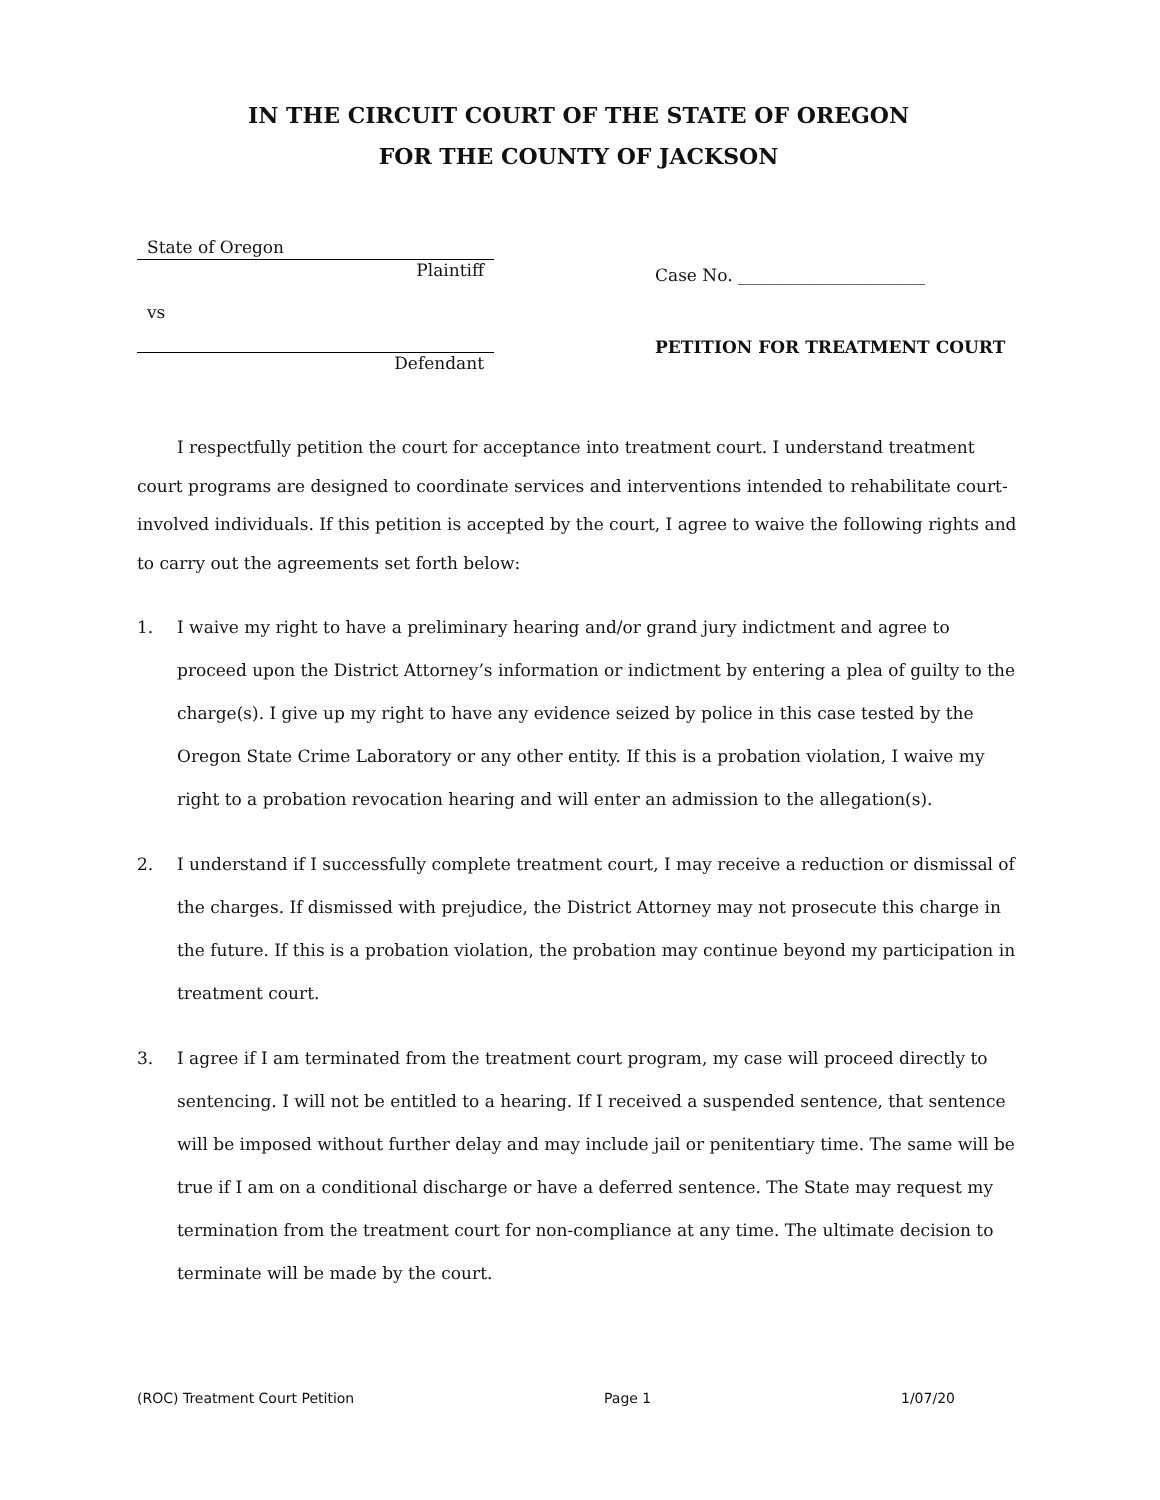IN THE CIRCUIT COURT OF THE STATE OF OREGON
FOR THE COUNTY OF JACKSON
State of Oregon
Plaintiff
vs
Defendant
Case No. ______________________
PETITION FOR TREATMENT COURT
I respectfully petition the court for acceptance into treatment court. I understand treatment court programs are designed to coordinate services and interventions intended to rehabilitate court-involved individuals. If this petition is accepted by the court, I agree to waive the following rights and to carry out the agreements set forth below:
1. I waive my right to have a preliminary hearing and/or grand jury indictment and agree to proceed upon the District Attorney’s information or indictment by entering a plea of guilty to the charge(s). I give up my right to have any evidence seized by police in this case tested by the Oregon State Crime Laboratory or any other entity. If this is a probation violation, I waive my right to a probation revocation hearing and will enter an admission to the allegation(s).
2. I understand if I successfully complete treatment court, I may receive a reduction or dismissal of the charges. If dismissed with prejudice, the District Attorney may not prosecute this charge in the future. If this is a probation violation, the probation may continue beyond my participation in treatment court.
3. I agree if I am terminated from the treatment court program, my case will proceed directly to sentencing. I will not be entitled to a hearing. If I received a suspended sentence, that sentence will be imposed without further delay and may include jail or penitentiary time. The same will be true if I am on a conditional discharge or have a deferred sentence. The State may request my termination from the treatment court for non-compliance at any time. The ultimate decision to terminate will be made by the court.
(ROC) Treatment Court Petition Page 1 1/07/20